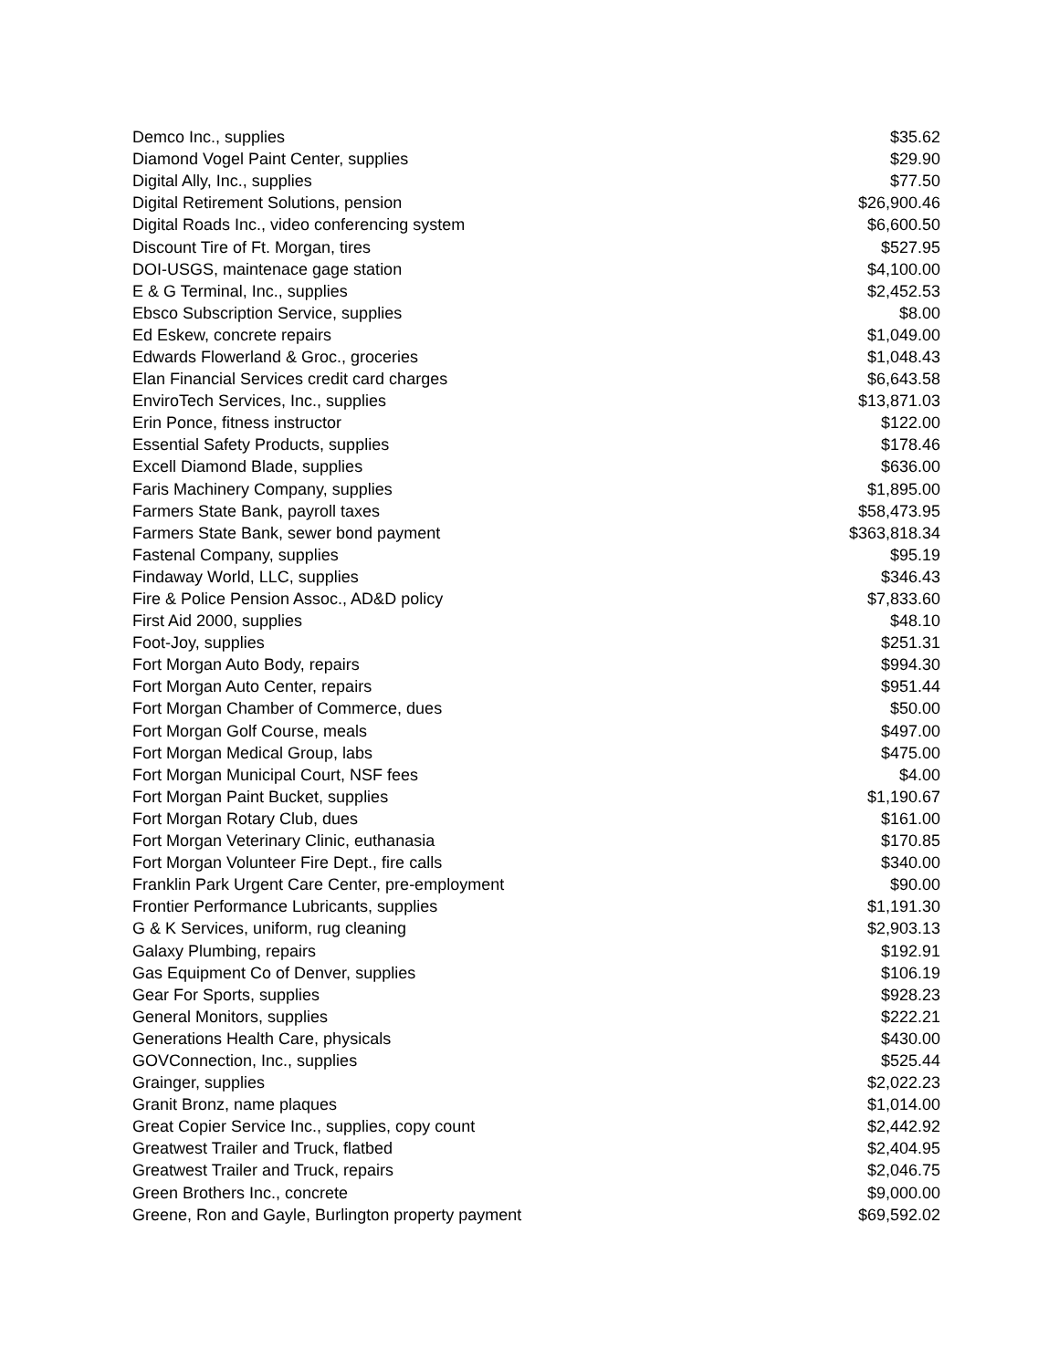| Demco Inc., supplies | $35.62 |
| Diamond Vogel Paint Center, supplies | $29.90 |
| Digital Ally, Inc., supplies | $77.50 |
| Digital Retirement Solutions, pension | $26,900.46 |
| Digital Roads Inc., video conferencing system | $6,600.50 |
| Discount Tire of Ft. Morgan, tires | $527.95 |
| DOI-USGS, maintenace gage station | $4,100.00 |
| E & G Terminal, Inc., supplies | $2,452.53 |
| Ebsco Subscription Service, supplies | $8.00 |
| Ed Eskew, concrete repairs | $1,049.00 |
| Edwards Flowerland & Groc., groceries | $1,048.43 |
| Elan Financial Services credit card charges | $6,643.58 |
| EnviroTech Services, Inc., supplies | $13,871.03 |
| Erin Ponce, fitness instructor | $122.00 |
| Essential Safety Products, supplies | $178.46 |
| Excell Diamond Blade, supplies | $636.00 |
| Faris Machinery Company, supplies | $1,895.00 |
| Farmers State Bank, payroll taxes | $58,473.95 |
| Farmers State Bank, sewer bond payment | $363,818.34 |
| Fastenal Company, supplies | $95.19 |
| Findaway World, LLC, supplies | $346.43 |
| Fire & Police Pension Assoc., AD&D policy | $7,833.60 |
| First Aid 2000, supplies | $48.10 |
| Foot-Joy, supplies | $251.31 |
| Fort Morgan Auto Body, repairs | $994.30 |
| Fort Morgan Auto Center, repairs | $951.44 |
| Fort Morgan Chamber of Commerce, dues | $50.00 |
| Fort Morgan Golf Course, meals | $497.00 |
| Fort Morgan Medical Group, labs | $475.00 |
| Fort Morgan Municipal Court, NSF fees | $4.00 |
| Fort Morgan Paint Bucket, supplies | $1,190.67 |
| Fort Morgan Rotary Club, dues | $161.00 |
| Fort Morgan Veterinary Clinic, euthanasia | $170.85 |
| Fort Morgan Volunteer Fire Dept., fire calls | $340.00 |
| Franklin Park Urgent Care Center, pre-employment | $90.00 |
| Frontier Performance Lubricants, supplies | $1,191.30 |
| G & K Services, uniform, rug cleaning | $2,903.13 |
| Galaxy Plumbing, repairs | $192.91 |
| Gas Equipment Co of Denver, supplies | $106.19 |
| Gear For Sports, supplies | $928.23 |
| General Monitors, supplies | $222.21 |
| Generations Health Care, physicals | $430.00 |
| GOVConnection, Inc., supplies | $525.44 |
| Grainger, supplies | $2,022.23 |
| Granit Bronz, name plaques | $1,014.00 |
| Great Copier Service Inc., supplies, copy count | $2,442.92 |
| Greatwest Trailer and Truck, flatbed | $2,404.95 |
| Greatwest Trailer and Truck, repairs | $2,046.75 |
| Green Brothers Inc., concrete | $9,000.00 |
| Greene, Ron and Gayle, Burlington property payment | $69,592.02 |